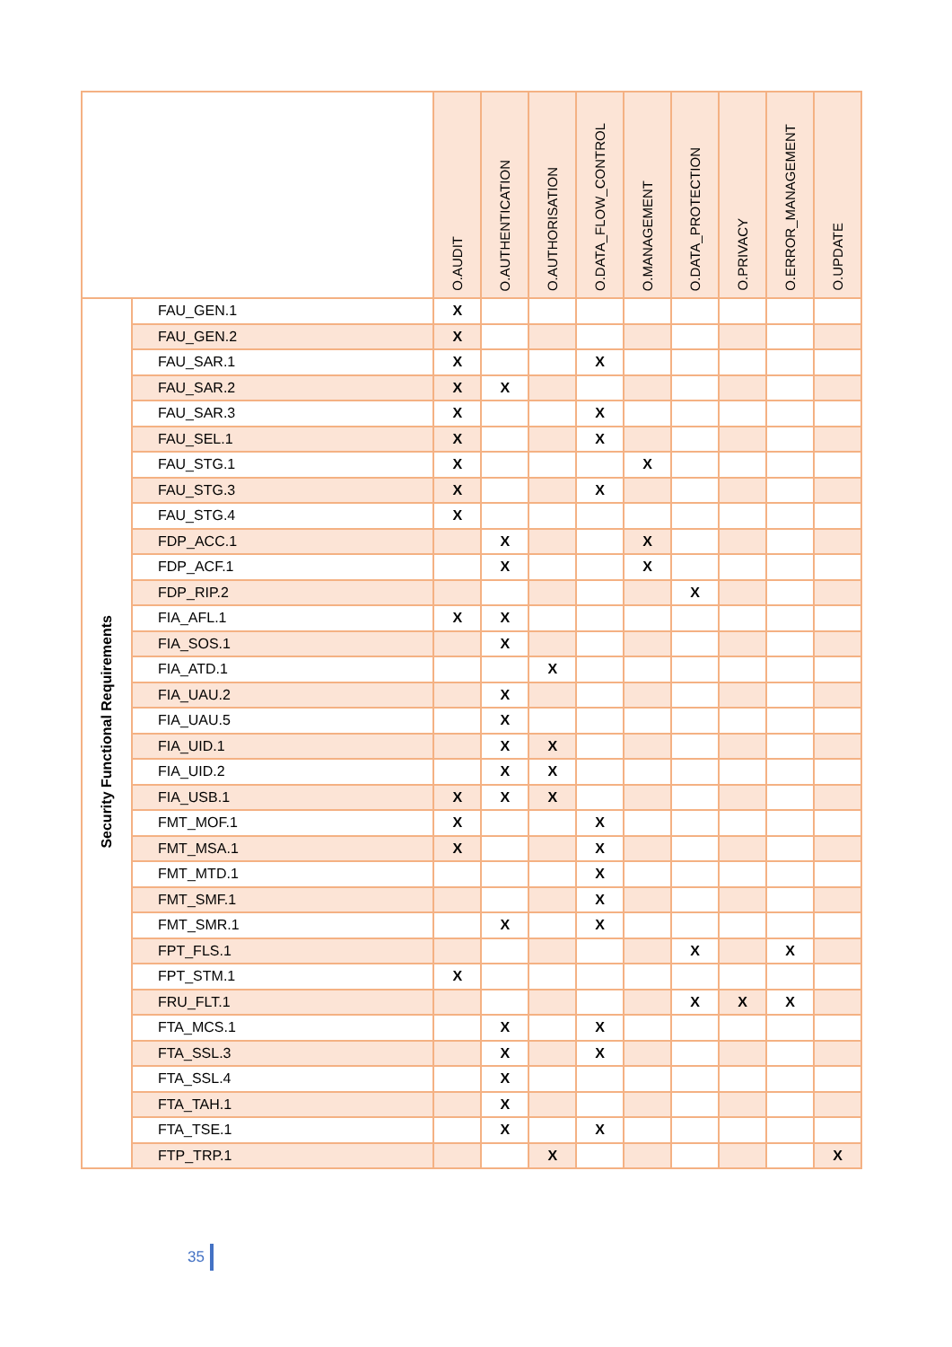| | | O.AUDIT | O.AUTHENTICATION | O.AUTHORISATION | O.DATA_FLOW_CONTROL | O.MANAGEMENT | O.DATA_PROTECTION | O.PRIVACY | O.ERROR_MANAGEMENT | O.UPDATE |
| --- | --- | --- | --- | --- | --- | --- | --- | --- | --- | --- |
| Security Functional Requirements | FAU_GEN.1 | X | | | | | | | | |
| | FAU_GEN.2 | X | | | | | | | | |
| | FAU_SAR.1 | X | | | X | | | | | |
| | FAU_SAR.2 | X | X | | | | | | | |
| | FAU_SAR.3 | X | | | X | | | | | |
| | FAU_SEL.1 | X | | | X | | | | | |
| | FAU_STG.1 | X | | | | X | | | | |
| | FAU_STG.3 | X | | | X | | | | | |
| | FAU_STG.4 | X | | | | | | | | |
| | FDP_ACC.1 | | X | | | X | | | | |
| | FDP_ACF.1 | | X | | | X | | | | |
| | FDP_RIP.2 | | | | | | X | | | |
| | FIA_AFL.1 | X | X | | | | | | | |
| | FIA_SOS.1 | | X | | | | | | | |
| | FIA_ATD.1 | | | X | | | | | | |
| | FIA_UAU.2 | | X | | | | | | | |
| | FIA_UAU.5 | | X | | | | | | | |
| | FIA_UID.1 | | X | X | | | | | | |
| | FIA_UID.2 | | X | X | | | | | | |
| | FIA_USB.1 | X | X | X | | | | | | |
| | FMT_MOF.1 | X | | | X | | | | | |
| | FMT_MSA.1 | X | | | X | | | | | |
| | FMT_MTD.1 | | | | X | | | | | |
| | FMT_SMF.1 | | | | X | | | | | |
| | FMT_SMR.1 | | X | | X | | | | | |
| | FPT_FLS.1 | | | | | | X | | X | |
| | FPT_STM.1 | X | | | | | | | | |
| | FRU_FLT.1 | | | | | | X | X | X | |
| | FTA_MCS.1 | | X | | X | | | | | |
| | FTA_SSL.3 | | X | | X | | | | | |
| | FTA_SSL.4 | | X | | | | | | | |
| | FTA_TAH.1 | | X | | | | | | | |
| | FTA_TSE.1 | | X | | X | | | | | |
| | FTP_TRP.1 | | | X | | | | | | X |
35